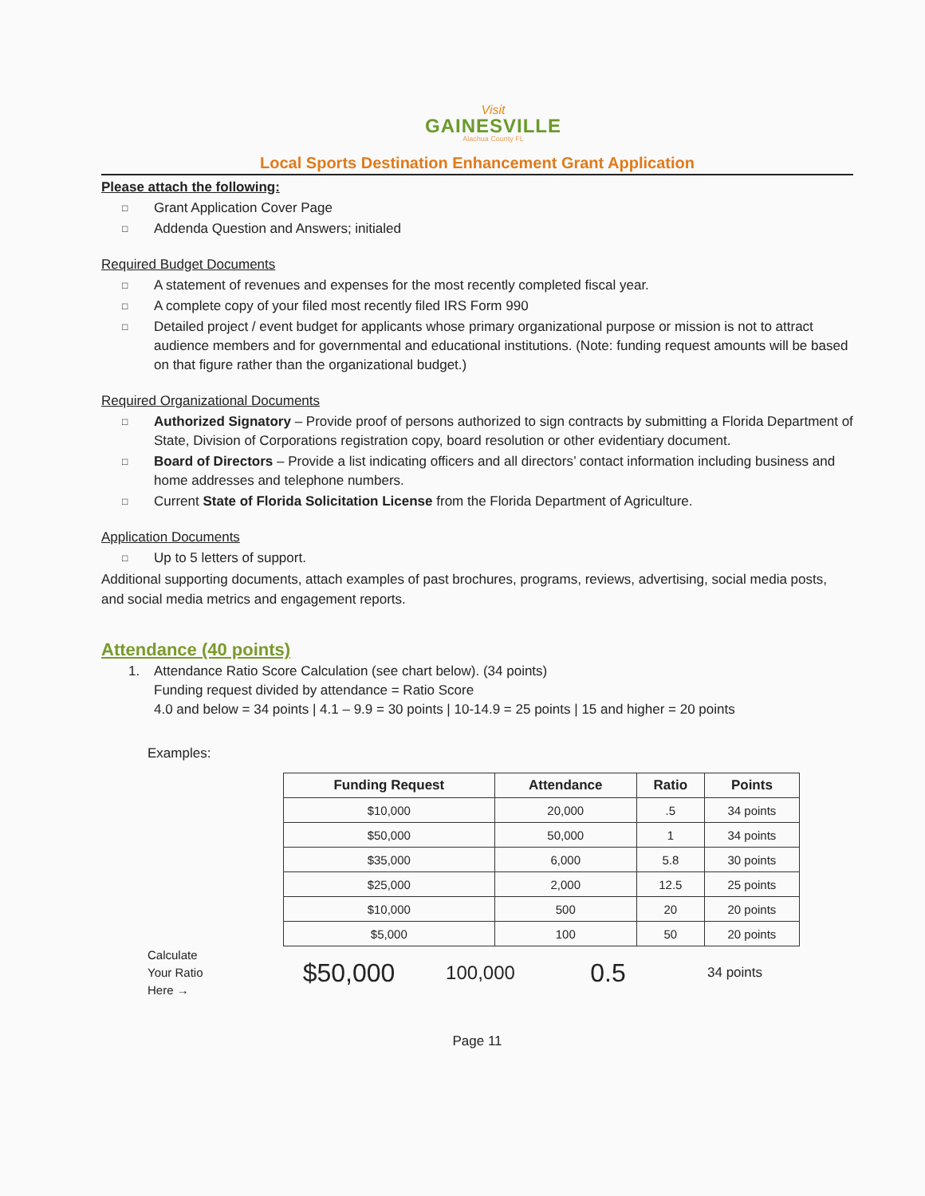Visit
GAINESVILLE
Alachua County FL
Local Sports Destination Enhancement Grant Application
Please attach the following:
□
Grant Application Cover Page
□
Addenda Question and Answers; initialed
Required Budget Documents
□
A statement of revenues and expenses for the most recently completed fiscal year.
□
A complete copy of your filed most recently filed IRS Form 990
□
Detailed project / event budget for applicants whose primary organizational purpose or mission is not to attract audience members and for governmental and educational institutions. (Note: funding request amounts will be based on that figure rather than the organizational budget.)
Required Organizational Documents
□
Authorized Signatory – Provide proof of persons authorized to sign contracts by submitting a Florida Department of State, Division of Corporations registration copy, board resolution or other evidentiary document.
□
Board of Directors – Provide a list indicating officers and all directors’ contact information including business and home addresses and telephone numbers.
□
Current State of Florida Solicitation License from the Florida Department of Agriculture.
Application Documents
□
Up to 5 letters of support.
Additional supporting documents, attach examples of past brochures, programs, reviews, advertising, social media posts, and social media metrics and engagement reports.
Attendance (40 points)
1. Attendance Ratio Score Calculation (see chart below). (34 points)
Funding request divided by attendance = Ratio Score
4.0 and below = 34 points | 4.1 – 9.9 = 30 points | 10-14.9 = 25 points | 15 and higher = 20 points
Examples:
| Funding Request | Attendance | Ratio | Points |
| --- | --- | --- | --- |
| $10,000 | 20,000 | .5 | 34 points |
| $50,000 | 50,000 | 1 | 34 points |
| $35,000 | 6,000 | 5.8 | 30 points |
| $25,000 | 2,000 | 12.5 | 25 points |
| $10,000 | 500 | 20 | 20 points |
| $5,000 | 100 | 50 | 20 points |
Calculate
Your Ratio
Here →
$50,000 100,000 0.5 34 points
Page 11